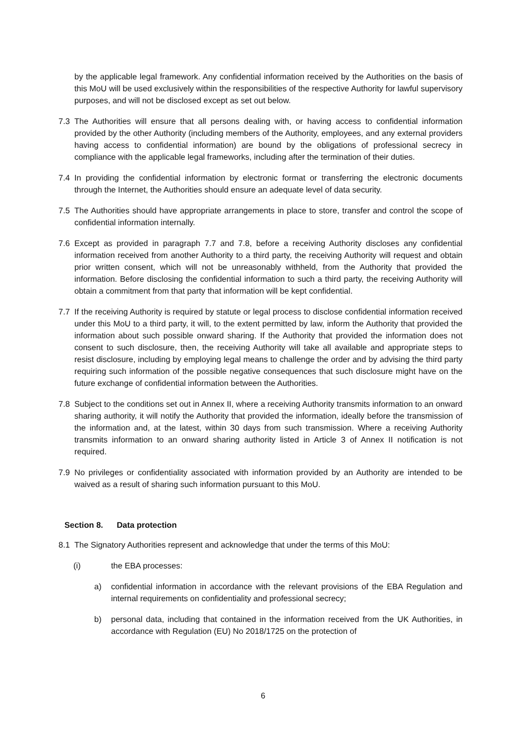by the applicable legal framework. Any confidential information received by the Authorities on the basis of this MoU will be used exclusively within the responsibilities of the respective Authority for lawful supervisory purposes, and will not be disclosed except as set out below.
7.3 The Authorities will ensure that all persons dealing with, or having access to confidential information provided by the other Authority (including members of the Authority, employees, and any external providers having access to confidential information) are bound by the obligations of professional secrecy in compliance with the applicable legal frameworks, including after the termination of their duties.
7.4 In providing the confidential information by electronic format or transferring the electronic documents through the Internet, the Authorities should ensure an adequate level of data security.
7.5 The Authorities should have appropriate arrangements in place to store, transfer and control the scope of confidential information internally.
7.6 Except as provided in paragraph 7.7 and 7.8, before a receiving Authority discloses any confidential information received from another Authority to a third party, the receiving Authority will request and obtain prior written consent, which will not be unreasonably withheld, from the Authority that provided the information. Before disclosing the confidential information to such a third party, the receiving Authority will obtain a commitment from that party that information will be kept confidential.
7.7 If the receiving Authority is required by statute or legal process to disclose confidential information received under this MoU to a third party, it will, to the extent permitted by law, inform the Authority that provided the information about such possible onward sharing. If the Authority that provided the information does not consent to such disclosure, then, the receiving Authority will take all available and appropriate steps to resist disclosure, including by employing legal means to challenge the order and by advising the third party requiring such information of the possible negative consequences that such disclosure might have on the future exchange of confidential information between the Authorities.
7.8 Subject to the conditions set out in Annex II, where a receiving Authority transmits information to an onward sharing authority, it will notify the Authority that provided the information, ideally before the transmission of the information and, at the latest, within 30 days from such transmission. Where a receiving Authority transmits information to an onward sharing authority listed in Article 3 of Annex II notification is not required.
7.9 No privileges or confidentiality associated with information provided by an Authority are intended to be waived as a result of sharing such information pursuant to this MoU.
Section 8. Data protection
8.1 The Signatory Authorities represent and acknowledge that under the terms of this MoU:
(i) the EBA processes:
a) confidential information in accordance with the relevant provisions of the EBA Regulation and internal requirements on confidentiality and professional secrecy;
b) personal data, including that contained in the information received from the UK Authorities, in accordance with Regulation (EU) No 2018/1725 on the protection of
6